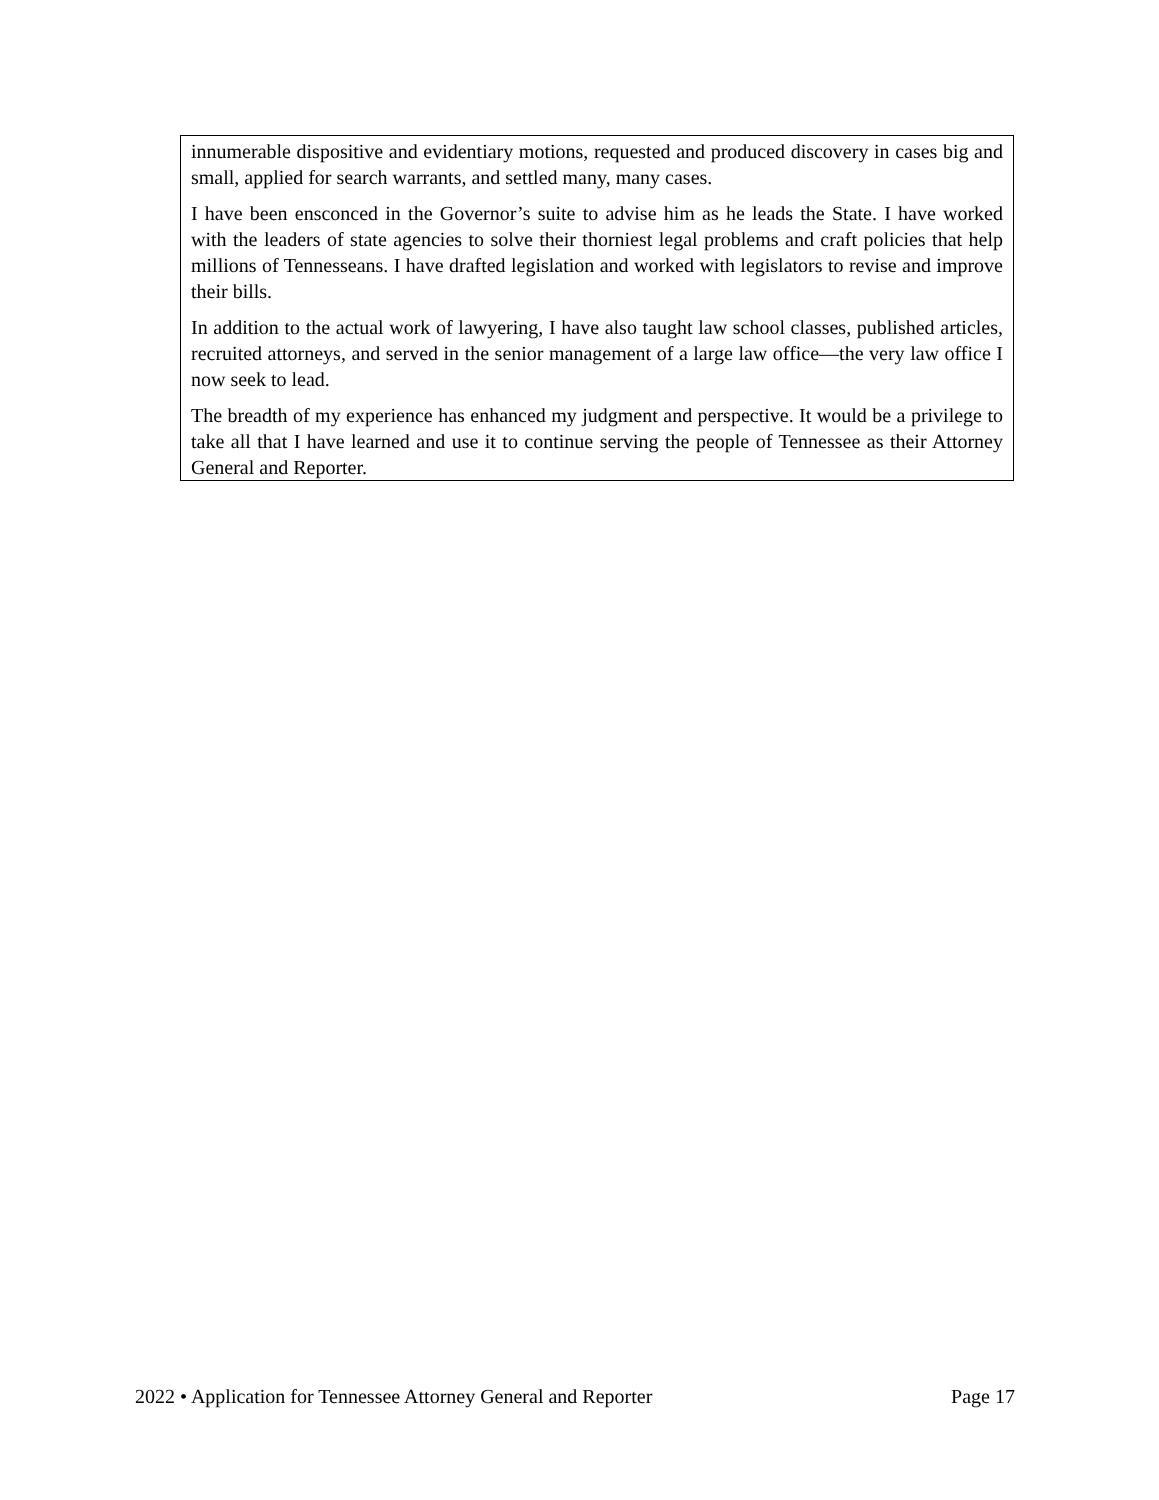innumerable dispositive and evidentiary motions, requested and produced discovery in cases big and small, applied for search warrants, and settled many, many cases.
I have been ensconced in the Governor’s suite to advise him as he leads the State. I have worked with the leaders of state agencies to solve their thorniest legal problems and craft policies that help millions of Tennesseans. I have drafted legislation and worked with legislators to revise and improve their bills.
In addition to the actual work of lawyering, I have also taught law school classes, published articles, recruited attorneys, and served in the senior management of a large law office—the very law office I now seek to lead.
The breadth of my experience has enhanced my judgment and perspective. It would be a privilege to take all that I have learned and use it to continue serving the people of Tennessee as their Attorney General and Reporter.
2022 • Application for Tennessee Attorney General and Reporter Page 17